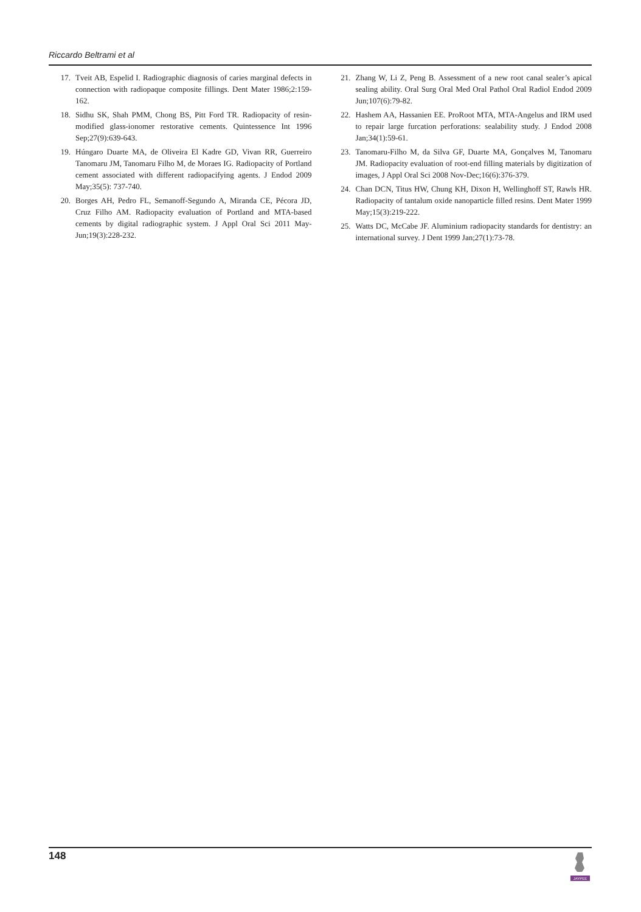Riccardo Beltrami et al
17. Tveit AB, Espelid I. Radiographic diagnosis of caries marginal defects in connection with radiopaque composite fillings. Dent Mater 1986;2:159-162.
18. Sidhu SK, Shah PMM, Chong BS, Pitt Ford TR. Radiopacity of resin-modified glass-ionomer restorative cements. Quintessence Int 1996 Sep;27(9):639-643.
19. Húngaro Duarte MA, de Oliveira El Kadre GD, Vivan RR, Guerreiro Tanomaru JM, Tanomaru Filho M, de Moraes IG. Radiopacity of Portland cement associated with different radiopacifying agents. J Endod 2009 May;35(5): 737-740.
20. Borges AH, Pedro FL, Semanoff-Segundo A, Miranda CE, Pécora JD, Cruz Filho AM. Radiopacity evaluation of Portland and MTA-based cements by digital radiographic system. J Appl Oral Sci 2011 May-Jun;19(3):228-232.
21. Zhang W, Li Z, Peng B. Assessment of a new root canal sealer’s apical sealing ability. Oral Surg Oral Med Oral Pathol Oral Radiol Endod 2009 Jun;107(6):79-82.
22. Hashem AA, Hassanien EE. ProRoot MTA, MTA-Angelus and IRM used to repair large furcation perforations: sealability study. J Endod 2008 Jan;34(1):59-61.
23. Tanomaru-Filho M, da Silva GF, Duarte MA, Gonçalves M, Tanomaru JM. Radiopacity evaluation of root-end filling materials by digitization of images, J Appl Oral Sci 2008 Nov-Dec;16(6):376-379.
24. Chan DCN, Titus HW, Chung KH, Dixon H, Wellinghoff ST, Rawls HR. Radiopacity of tantalum oxide nanoparticle filled resins. Dent Mater 1999 May;15(3):219-222.
25. Watts DC, McCabe JF. Aluminium radiopacity standards for dentistry: an international survey. J Dent 1999 Jan;27(1):73-78.
148
JAYPEE